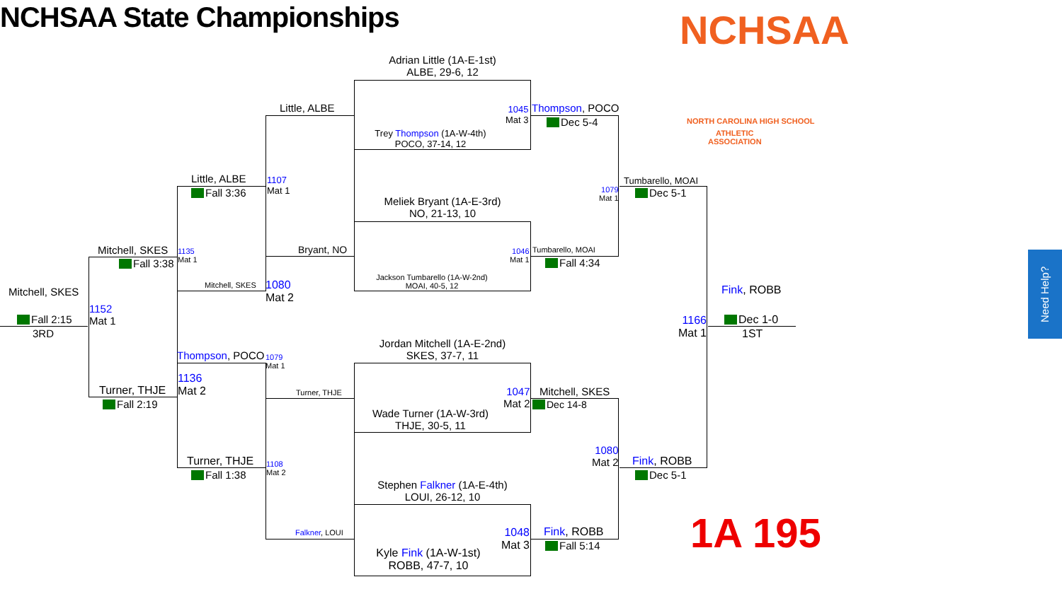NCHSAA State Championships NCHSAA
NORTH CAROLINA HIGH SCHOOL
ATHLETIC
ASSOCIATION
1A 195
Need Help?
Adrian Little (1A-E-1st)
ALBE, 29-6, 12
Trey Thompson (1A-W-4th)
POCO, 37-14, 12
Meliek Bryant (1A-E-3rd)
NO, 21-13, 10
Jackson Tumbarello (1A-W-2nd)
MOAI, 40-5, 12
Jordan Mitchell (1A-E-2nd)
SKES, 37-7, 11
Wade Turner (1A-W-3rd)
THJE, 30-5, 11
Stephen Falkner (1A-E-4th)
LOUI, 26-12, 10
Kyle Fink (1A-W-1st)
ROBB, 47-7, 10
1045
Mat 3
1046
Mat 1
1047
Mat 2
1048
Mat 3
Thompson, POCO
Dec 5-4
Tumbarello, MOAI
Fall 4:34
Mitchell, SKES
Dec 14-8
Fink, ROBB
Fall 5:14
Little, ALBE
Bryant, NO
Turner, THJE
Falkner, LOUI
1107
Mat 1
1080
Mat 2
1108
Mat 2
1079
Mat 1
1079
Mat 1
1080
Mat 2
Tumbarello, MOAI
Dec 5-1
Fink, ROBB
Dec 5-1
Little, ALBE
Fall 3:36
Mitchell, SKES
Thompson, POCO
Turner, THJE
Fall 1:38
1135
Mat 1
1136
Mat 2
Mitchell, SKES
Fall 3:38
Turner, THJE
Fall 2:19
1152
Mat 1
Mitchell, SKES
Fall 2:15
3RD
1166
Mat 1
Fink, ROBB
Dec 1-0
1ST